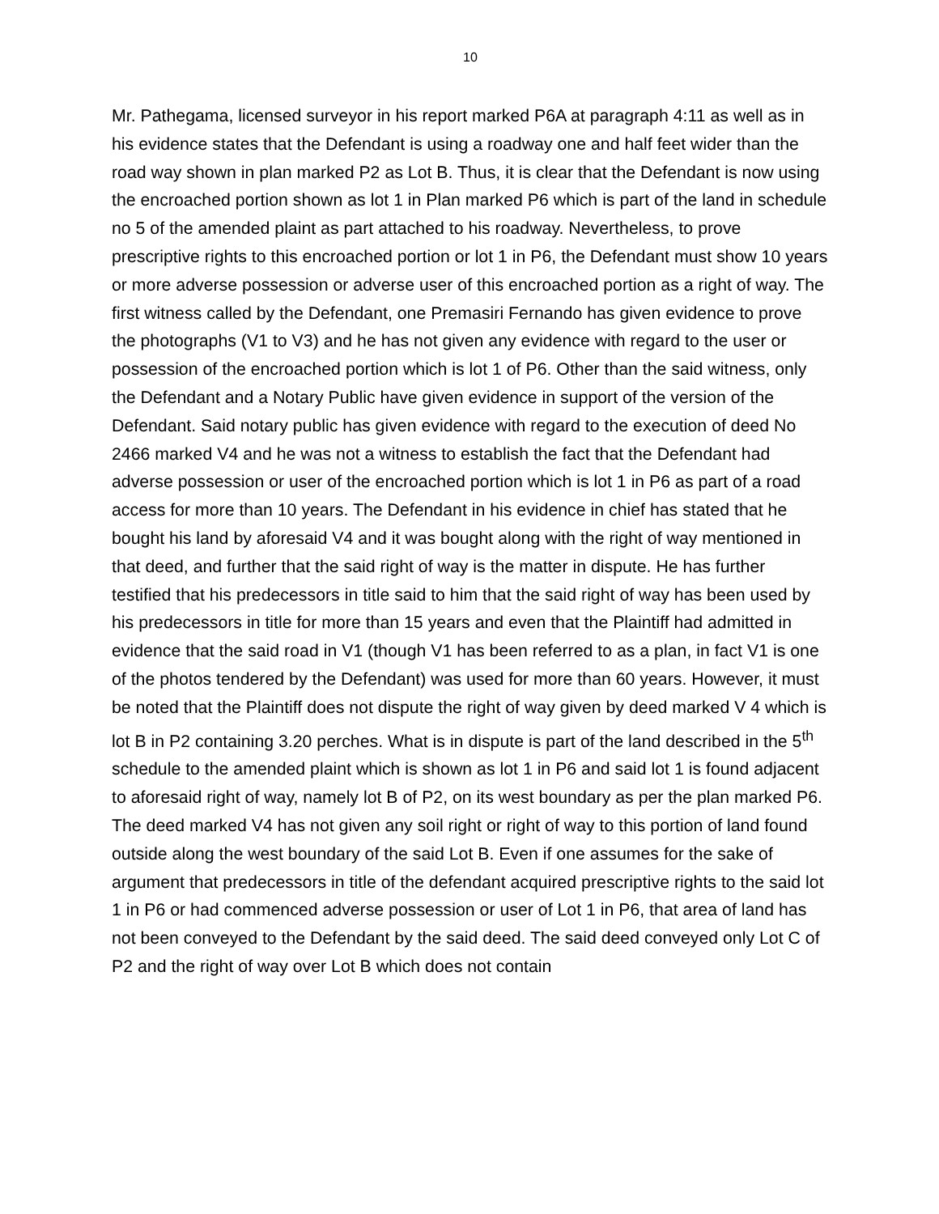10
Mr. Pathegama, licensed surveyor in his report marked P6A at paragraph 4:11 as well as in his evidence states that the Defendant is using a roadway one and half feet wider than the road way shown in plan marked P2 as Lot B. Thus, it is clear that the Defendant is now using the encroached portion shown as lot 1 in Plan marked P6 which is part of the land in schedule no 5 of the amended plaint as part attached to his roadway. Nevertheless, to prove prescriptive rights to this encroached portion or lot 1 in P6, the Defendant must show 10 years or more adverse possession or adverse user of this encroached portion as a right of way. The first witness called by the Defendant, one Premasiri Fernando has given evidence to prove the photographs (V1 to V3) and he has not given any evidence with regard to the user or possession of the encroached portion which is lot 1 of P6. Other than the said witness, only the Defendant and a Notary Public have given evidence in support of the version of the Defendant. Said notary public has given evidence with regard to the execution of deed No 2466 marked V4 and he was not a witness to establish the fact that the Defendant had adverse possession or user of the encroached portion which is lot 1 in P6 as part of a road access for more than 10 years. The Defendant in his evidence in chief has stated that he bought his land by aforesaid V4 and it was bought along with the right of way mentioned in that deed, and further that the said right of way is the matter in dispute. He has further testified that his predecessors in title said to him that the said right of way has been used by his predecessors in title for more than 15 years and even that the Plaintiff had admitted in evidence that the said road in V1 (though V1 has been referred to as a plan, in fact V1 is one of the photos tendered by the Defendant) was used for more than 60 years. However, it must be noted that the Plaintiff does not dispute the right of way given by deed marked V 4 which is lot B in P2 containing 3.20 perches. What is in dispute is part of the land described in the 5<sup>th</sup> schedule to the amended plaint which is shown as lot 1 in P6 and said lot 1 is found adjacent to aforesaid right of way, namely lot B of P2, on its west boundary as per the plan marked P6. The deed marked V4 has not given any soil right or right of way to this portion of land found outside along the west boundary of the said Lot B. Even if one assumes for the sake of argument that predecessors in title of the defendant acquired prescriptive rights to the said lot 1 in P6 or had commenced adverse possession or user of Lot 1 in P6, that area of land has not been conveyed to the Defendant by the said deed. The said deed conveyed only Lot C of P2 and the right of way over Lot B which does not contain